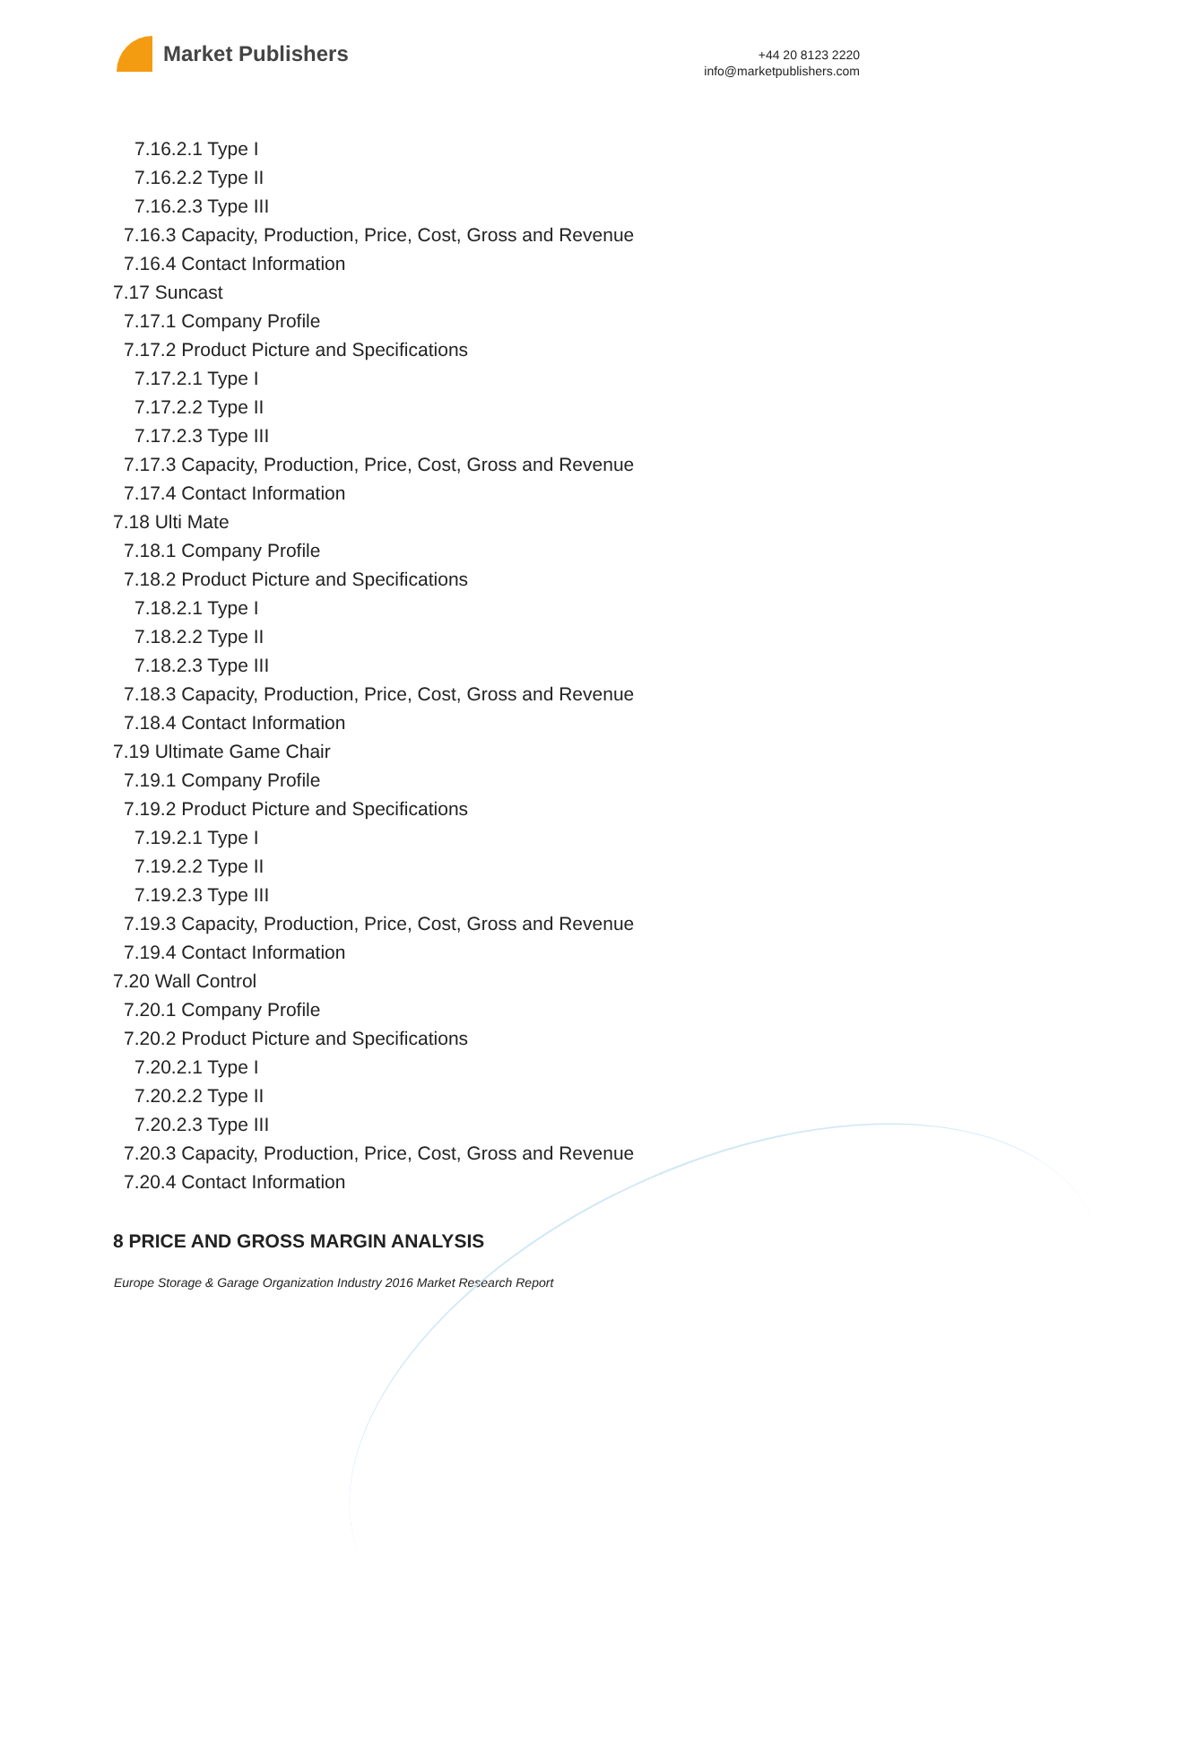Market Publishers
+44 20 8123 2220
info@marketpublishers.com
7.16.2.1 Type I
7.16.2.2 Type II
7.16.2.3 Type III
7.16.3 Capacity, Production, Price, Cost, Gross and Revenue
7.16.4 Contact Information
7.17 Suncast
7.17.1 Company Profile
7.17.2 Product Picture and Specifications
7.17.2.1 Type I
7.17.2.2 Type II
7.17.2.3 Type III
7.17.3 Capacity, Production, Price, Cost, Gross and Revenue
7.17.4 Contact Information
7.18 Ulti Mate
7.18.1 Company Profile
7.18.2 Product Picture and Specifications
7.18.2.1 Type I
7.18.2.2 Type II
7.18.2.3 Type III
7.18.3 Capacity, Production, Price, Cost, Gross and Revenue
7.18.4 Contact Information
7.19 Ultimate Game Chair
7.19.1 Company Profile
7.19.2 Product Picture and Specifications
7.19.2.1 Type I
7.19.2.2 Type II
7.19.2.3 Type III
7.19.3 Capacity, Production, Price, Cost, Gross and Revenue
7.19.4 Contact Information
7.20 Wall Control
7.20.1 Company Profile
7.20.2 Product Picture and Specifications
7.20.2.1 Type I
7.20.2.2 Type II
7.20.2.3 Type III
7.20.3 Capacity, Production, Price, Cost, Gross and Revenue
7.20.4 Contact Information
8 PRICE AND GROSS MARGIN ANALYSIS
Europe Storage & Garage Organization Industry 2016 Market Research Report